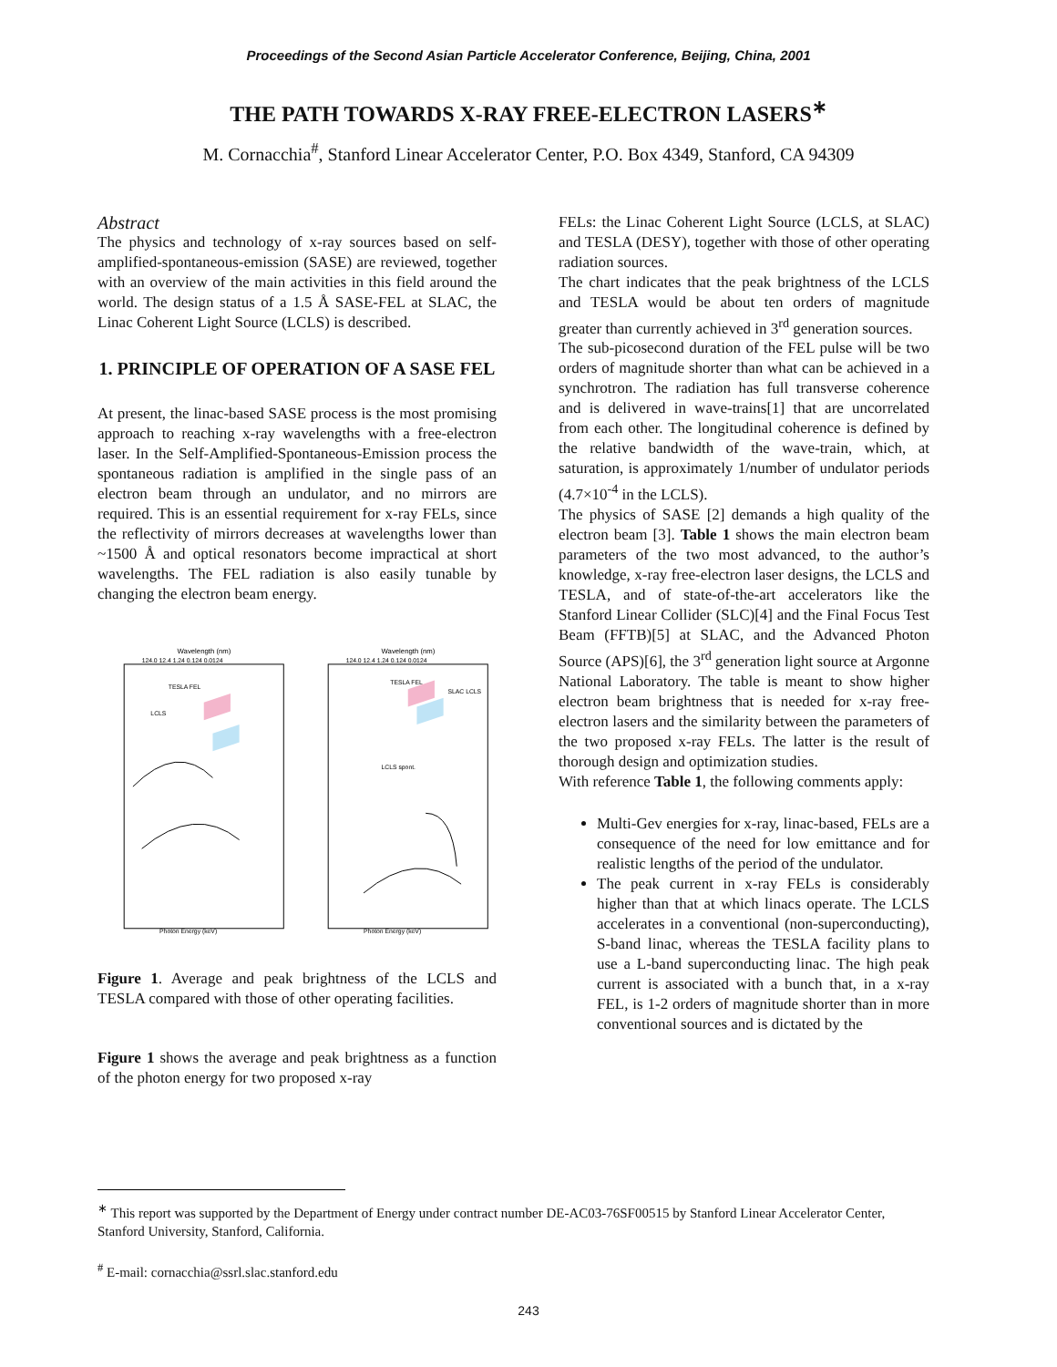Proceedings of the Second Asian Particle Accelerator Conference, Beijing, China, 2001
THE PATH TOWARDS X-RAY FREE-ELECTRON LASERS<sup>∗</sup>
M. Cornacchia<sup>#</sup>, Stanford Linear Accelerator Center, P.O. Box 4349, Stanford, CA 94309
Abstract
The physics and technology of x-ray sources based on self-amplified-spontaneous-emission (SASE) are reviewed, together with an overview of the main activities in this field around the world. The design status of a 1.5 Å SASE-FEL at SLAC, the Linac Coherent Light Source (LCLS) is described.
1. PRINCIPLE OF OPERATION OF A SASE FEL
At present, the linac-based SASE process is the most promising approach to reaching x-ray wavelengths with a free-electron laser. In the Self-Amplified-Spontaneous-Emission process the spontaneous radiation is amplified in the single pass of an electron beam through an undulator, and no mirrors are required. This is an essential requirement for x-ray FELs, since the reflectivity of mirrors decreases at wavelengths lower than ~1500 Å and optical resonators become impractical at short wavelengths. The FEL radiation is also easily tunable by changing the electron beam energy.
Wavelength (nm)
124.0 12.4 1.24 0.124 0.0124
TESLA FEL
LCLS
Photon Energy (keV)
Wavelength (nm)
124.0 12.4 1.24 0.124 0.0124
TESLA FEL
SLAC LCLS
LCLS spont.
Photon Energy (keV)
Figure 1. Average and peak brightness of the LCLS and TESLA compared with those of other operating facilities.
Figure 1 shows the average and peak brightness as a function of the photon energy for two proposed x-ray
FELs: the Linac Coherent Light Source (LCLS, at SLAC) and TESLA (DESY), together with those of other operating radiation sources.
The chart indicates that the peak brightness of the LCLS and TESLA would be about ten orders of magnitude greater than currently achieved in 3<sup>rd</sup> generation sources.
The sub-picosecond duration of the FEL pulse will be two orders of magnitude shorter than what can be achieved in a synchrotron. The radiation has full transverse coherence and is delivered in wave-trains[1] that are uncorrelated from each other. The longitudinal coherence is defined by the relative bandwidth of the wave-train, which, at saturation, is approximately 1/number of undulator periods (4.7×10<sup>-4</sup> in the LCLS).
The physics of SASE [2] demands a high quality of the electron beam [3]. Table 1 shows the main electron beam parameters of the two most advanced, to the author’s knowledge, x-ray free-electron laser designs, the LCLS and TESLA, and of state-of-the-art accelerators like the Stanford Linear Collider (SLC)[4] and the Final Focus Test Beam (FFTB)[5] at SLAC, and the Advanced Photon Source (APS)[6], the 3<sup>rd</sup> generation light source at Argonne National Laboratory. The table is meant to show higher electron beam brightness that is needed for x-ray free-electron lasers and the similarity between the parameters of the two proposed x-ray FELs. The latter is the result of thorough design and optimization studies.
With reference Table 1, the following comments apply:
Multi-Gev energies for x-ray, linac-based, FELs are a consequence of the need for low emittance and for realistic lengths of the period of the undulator.
The peak current in x-ray FELs is considerably higher than that at which linacs operate. The LCLS accelerates in a conventional (non-superconducting), S-band linac, whereas the TESLA facility plans to use a L-band superconducting linac. The high peak current is associated with a bunch that, in a x-ray FEL, is 1-2 orders of magnitude shorter than in more conventional sources and is dictated by the
<sup>∗</sup> This report was supported by the Department of Energy under contract number DE-AC03-76SF00515 by Stanford Linear Accelerator Center, Stanford University, Stanford, California.
<sup>#</sup> E-mail: cornacchia@ssrl.slac.stanford.edu
243